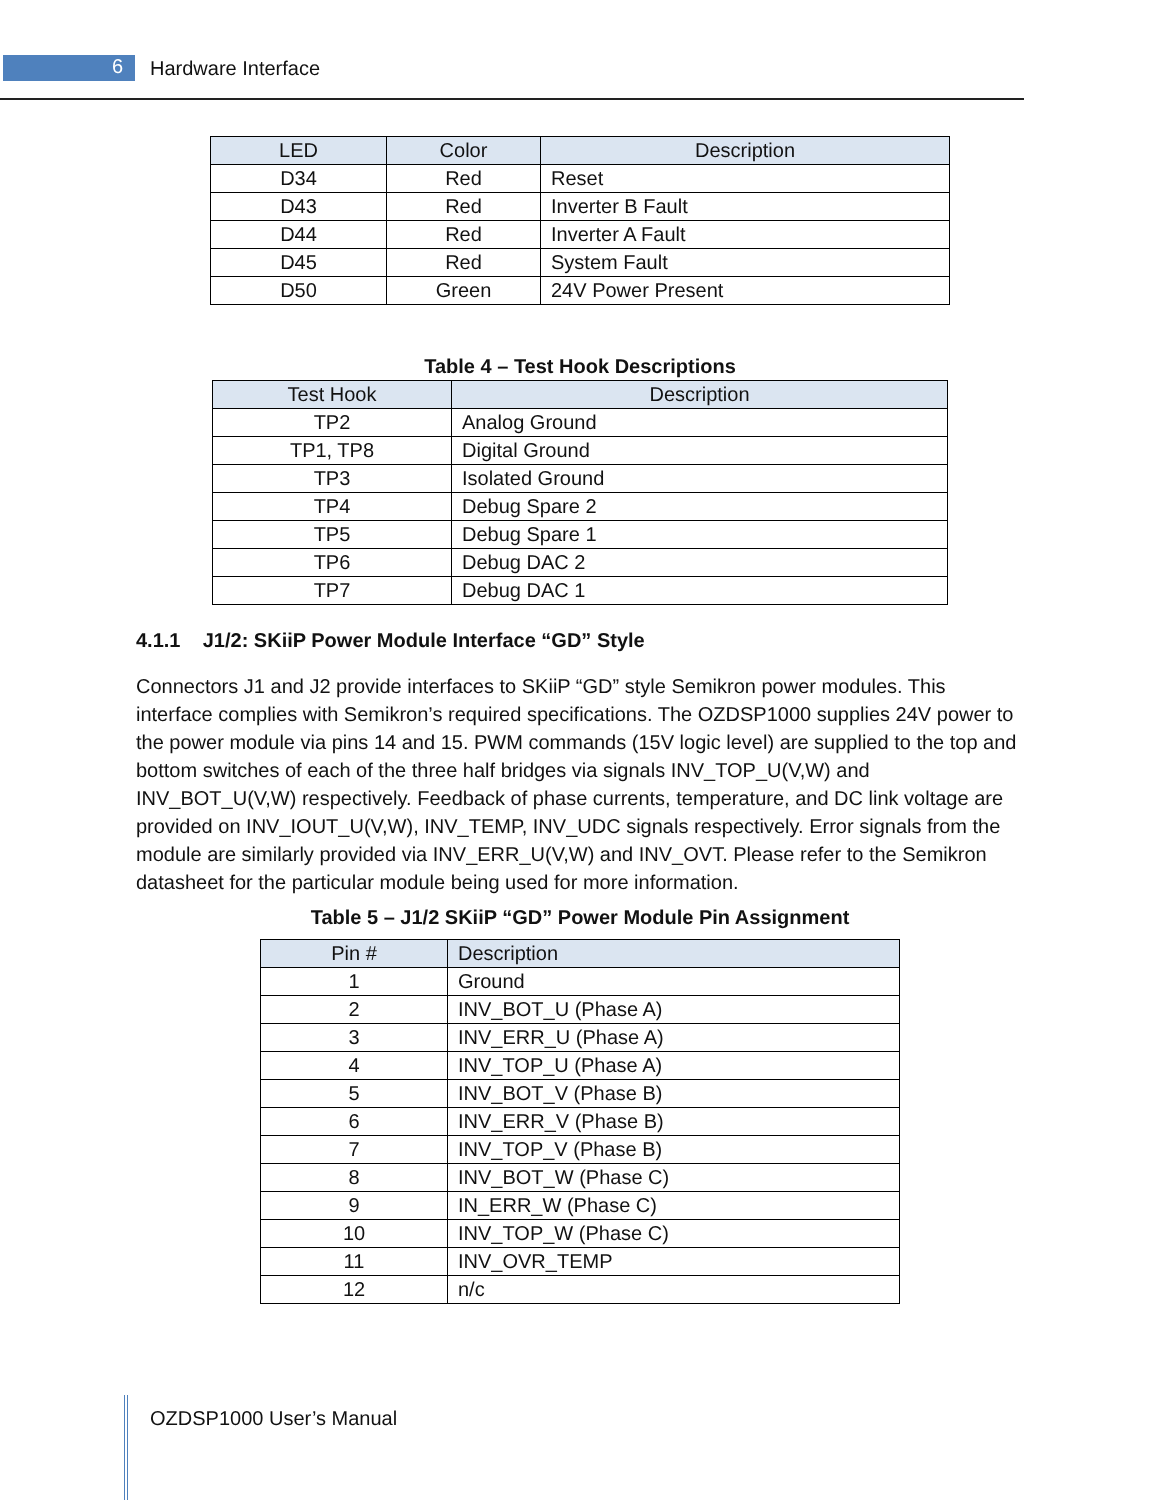6 Hardware Interface
| LED | Color | Description |
| --- | --- | --- |
| D34 | Red | Reset |
| D43 | Red | Inverter B Fault |
| D44 | Red | Inverter A Fault |
| D45 | Red | System Fault |
| D50 | Green | 24V Power Present |
Table 4 – Test Hook Descriptions
| Test Hook | Description |
| --- | --- |
| TP2 | Analog Ground |
| TP1, TP8 | Digital Ground |
| TP3 | Isolated Ground |
| TP4 | Debug Spare 2 |
| TP5 | Debug Spare 1 |
| TP6 | Debug DAC 2 |
| TP7 | Debug DAC 1 |
4.1.1 J1/2: SKiiP Power Module Interface “GD” Style
Connectors J1 and J2 provide interfaces to SKiiP “GD” style Semikron power modules. This interface complies with Semikron’s required specifications. The OZDSP1000 supplies 24V power to the power module via pins 14 and 15. PWM commands (15V logic level) are supplied to the top and bottom switches of each of the three half bridges via signals INV_TOP_U(V,W) and INV_BOT_U(V,W) respectively. Feedback of phase currents, temperature, and DC link voltage are provided on INV_IOUT_U(V,W), INV_TEMP, INV_UDC signals respectively. Error signals from the module are similarly provided via INV_ERR_U(V,W) and INV_OVT. Please refer to the Semikron datasheet for the particular module being used for more information.
Table 5 – J1/2 SKiiP “GD” Power Module Pin Assignment
| Pin # | Description |
| --- | --- |
| 1 | Ground |
| 2 | INV_BOT_U (Phase A) |
| 3 | INV_ERR_U (Phase A) |
| 4 | INV_TOP_U (Phase A) |
| 5 | INV_BOT_V (Phase B) |
| 6 | INV_ERR_V (Phase B) |
| 7 | INV_TOP_V (Phase B) |
| 8 | INV_BOT_W (Phase C) |
| 9 | IN_ERR_W (Phase C) |
| 10 | INV_TOP_W (Phase C) |
| 11 | INV_OVR_TEMP |
| 12 | n/c |
OZDSP1000 User’s Manual